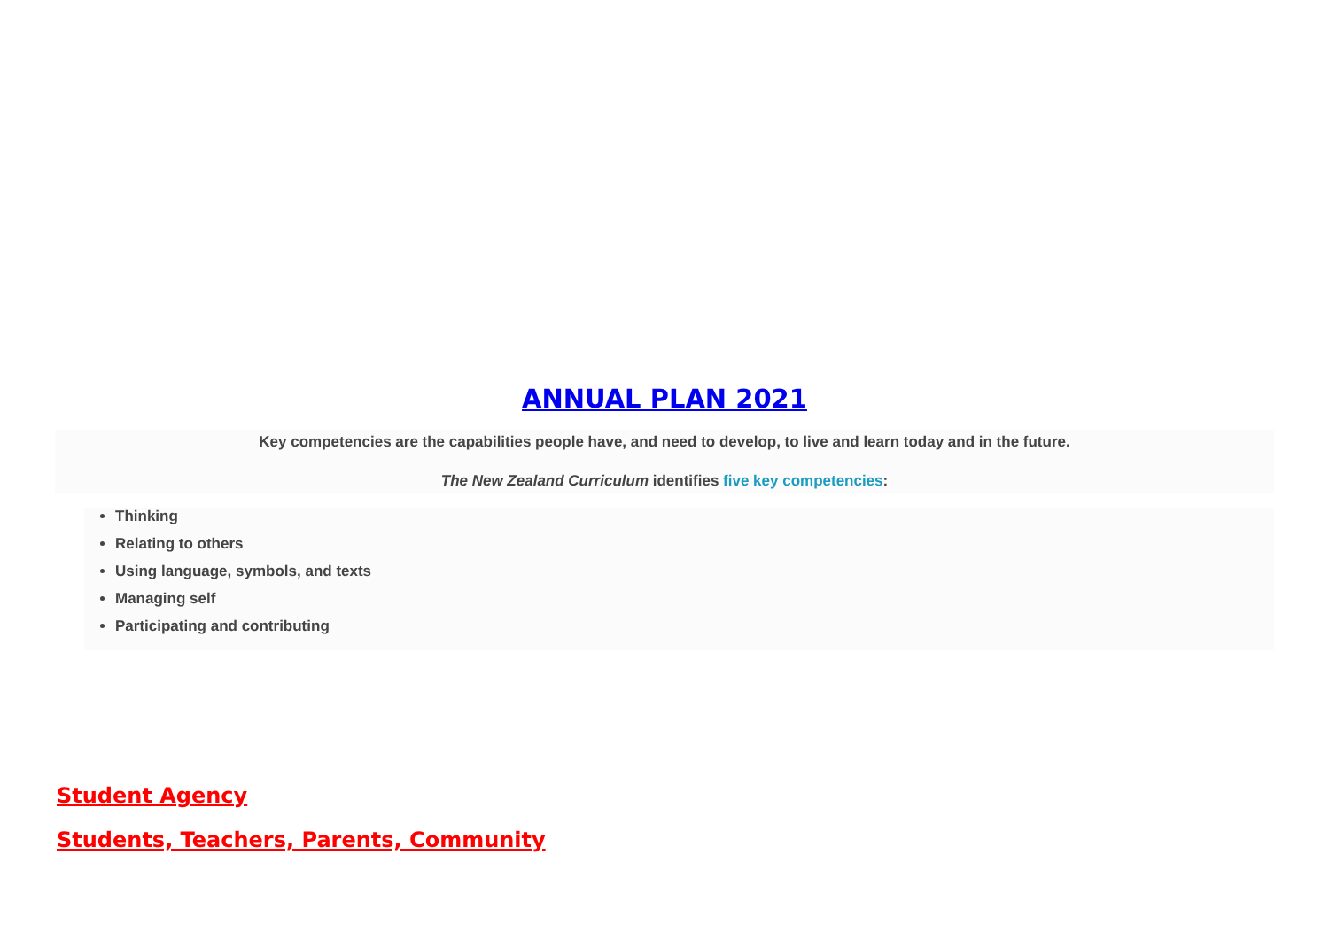ANNUAL PLAN 2021
Key competencies are the capabilities people have, and need to develop, to live and learn today and in the future.
The New Zealand Curriculum identifies five key competencies:
Thinking
Relating to others
Using language, symbols, and texts
Managing self
Participating and contributing
Student Agency
Students, Teachers, Parents, Community